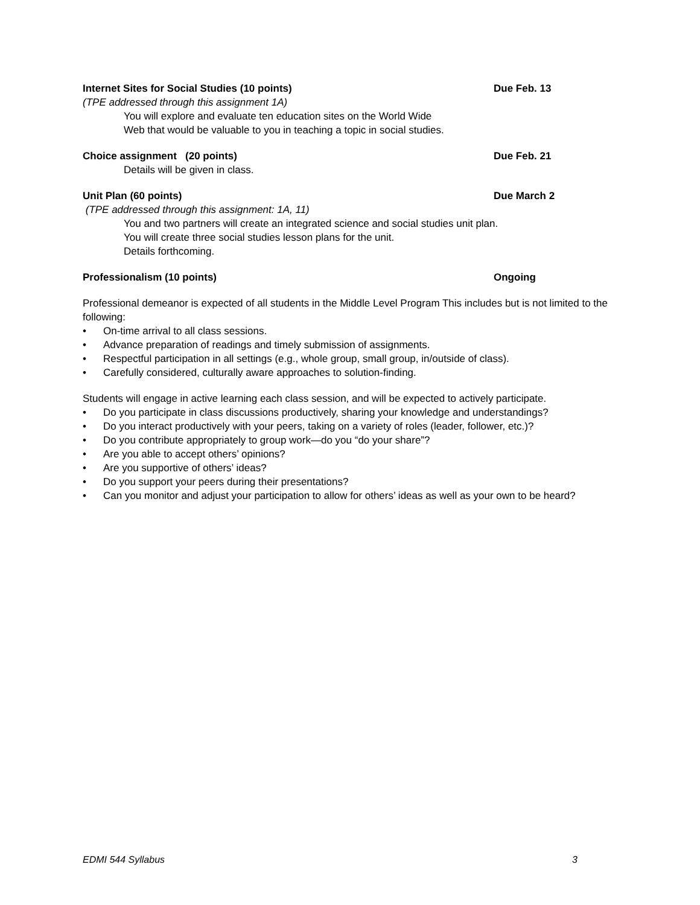Internet Sites for Social Studies (10 points) Due Feb. 13
(TPE addressed through this assignment 1A)
You will explore and evaluate ten education sites on the World Wide
Web that would be valuable to you in teaching a topic in social studies.
Choice assignment (20 points) Due Feb. 21
Details will be given in class.
Unit Plan (60 points) Due March 2
(TPE addressed through this assignment: 1A, 11)
You and two partners will create an integrated science and social studies unit plan.
You will create three social studies lesson plans for the unit.
Details forthcoming.
Professionalism (10 points) Ongoing
Professional demeanor is expected of all students in the Middle Level Program This includes but is not limited to the following:
• On-time arrival to all class sessions.
• Advance preparation of readings and timely submission of assignments.
• Respectful participation in all settings (e.g., whole group, small group, in/outside of class).
• Carefully considered, culturally aware approaches to solution-finding.
Students will engage in active learning each class session, and will be expected to actively participate.
• Do you participate in class discussions productively, sharing your knowledge and understandings?
• Do you interact productively with your peers, taking on a variety of roles (leader, follower, etc.)?
• Do you contribute appropriately to group work—do you “do your share”?
• Are you able to accept others’ opinions?
• Are you supportive of others’ ideas?
• Do you support your peers during their presentations?
• Can you monitor and adjust your participation to allow for others’ ideas as well as your own to be heard?
EDMI 544 Syllabus 3